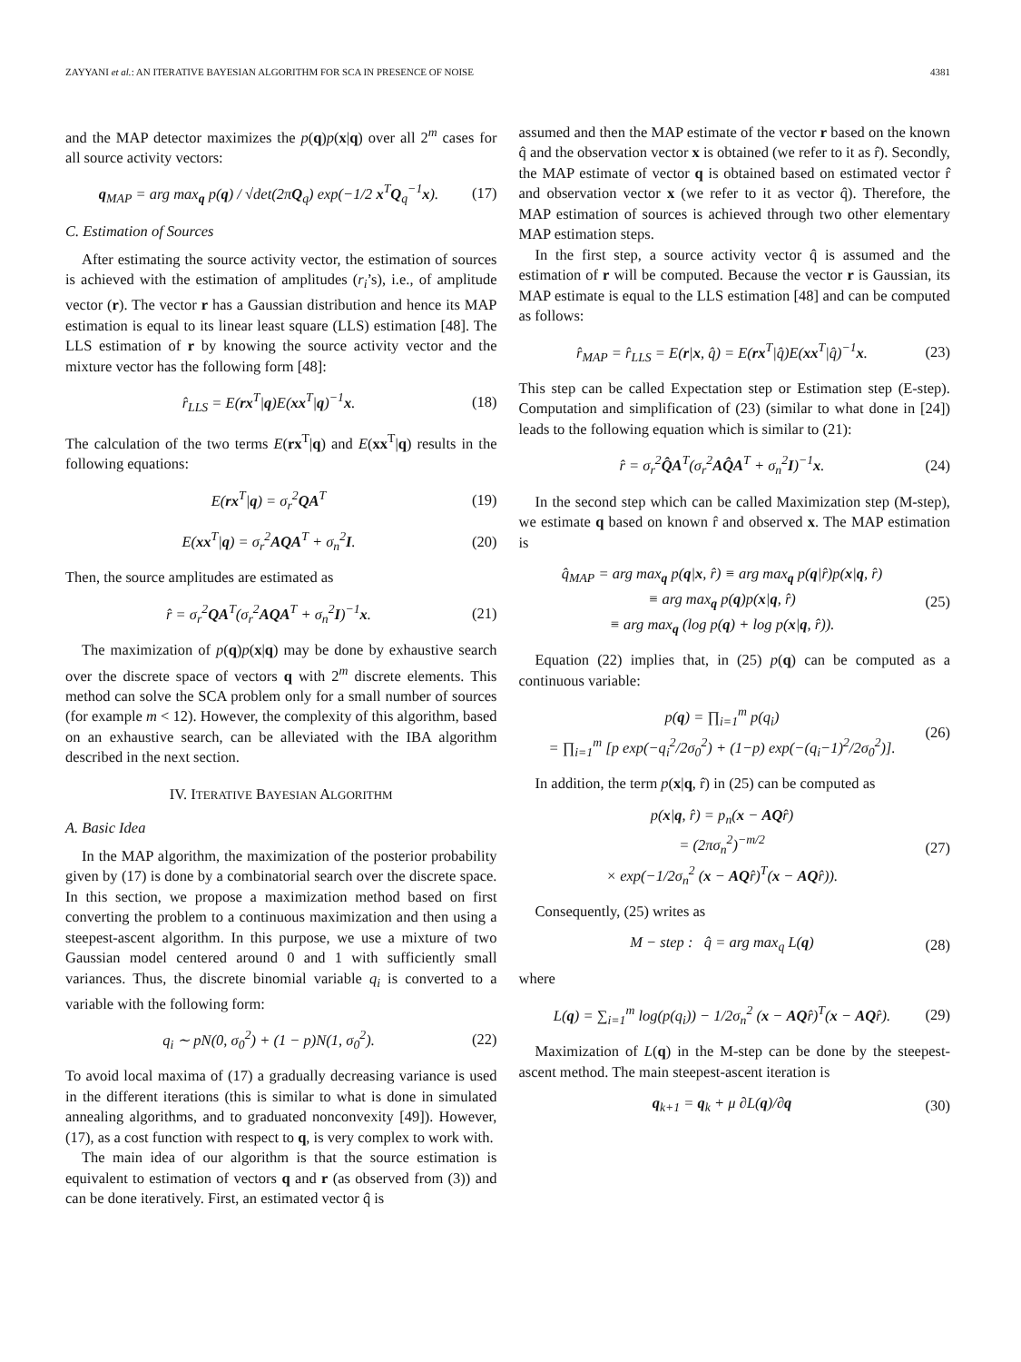ZAYYANI et al.: AN ITERATIVE BAYESIAN ALGORITHM FOR SCA IN PRESENCE OF NOISE 4381
and the MAP detector maximizes the p(q)p(x|q) over all 2<sup>m</sup> cases for all source activity vectors:
q<sub>MAP</sub> = arg max<sub>q</sub> p(q) / √det(2πQ<sub>q</sub>) exp(−1/2 x<sup>T</sup>Q<sub>q</sub><sup>−1</sup>x). (17)
C. Estimation of Sources
After estimating the source activity vector, the estimation of sources is achieved with the estimation of amplitudes (r<sub>i</sub>’s), i.e., of amplitude vector (r). The vector r has a Gaussian distribution and hence its MAP estimation is equal to its linear least square (LLS) estimation [48]. The LLS estimation of r by knowing the source activity vector and the mixture vector has the following form [48]:
r̂<sub>LLS</sub> = E(rx<sup>T</sup>|q)E(xx<sup>T</sup>|q)<sup>−1</sup>x. (18)
The calculation of the two terms E(rx<sup>T</sup>|q) and E(xx<sup>T</sup>|q) results in the following equations:
E(rx<sup>T</sup>|q) = σ<sub>r</sub><sup>2</sup>QA<sup>T</sup> (19)
E(xx<sup>T</sup>|q) = σ<sub>r</sub><sup>2</sup>AQA<sup>T</sup> + σ<sub>n</sub><sup>2</sup>I. (20)
Then, the source amplitudes are estimated as
r̂ = σ<sub>r</sub><sup>2</sup>QA<sup>T</sup>(σ<sub>r</sub><sup>2</sup>AQA<sup>T</sup> + σ<sub>n</sub><sup>2</sup>I)<sup>−1</sup>x. (21)
The maximization of p(q)p(x|q) may be done by exhaustive search over the discrete space of vectors q with 2<sup>m</sup> discrete elements. This method can solve the SCA problem only for a small number of sources (for example m < 12). However, the complexity of this algorithm, based on an exhaustive search, can be alleviated with the IBA algorithm described in the next section.
IV. ITERATIVE BAYESIAN ALGORITHM
A. Basic Idea
In the MAP algorithm, the maximization of the posterior probability given by (17) is done by a combinatorial search over the discrete space. In this section, we propose a maximization method based on first converting the problem to a continuous maximization and then using a steepest-ascent algorithm. In this purpose, we use a mixture of two Gaussian model centered around 0 and 1 with sufficiently small variances. Thus, the discrete binomial variable q<sub>i</sub> is converted to a variable with the following form:
q<sub>i</sub> ∼ pN(0, σ<sub>0</sub><sup>2</sup>) + (1 − p)N(1, σ<sub>0</sub><sup>2</sup>). (22)
To avoid local maxima of (17) a gradually decreasing variance is used in the different iterations (this is similar to what is done in simulated annealing algorithms, and to graduated nonconvexity [49]). However, (17), as a cost function with respect to q, is very complex to work with.
The main idea of our algorithm is that the source estimation is equivalent to estimation of vectors q and r (as observed from (3)) and can be done iteratively. First, an estimated vector q̂ is
assumed and then the MAP estimate of the vector r based on the known q̂ and the observation vector x is obtained (we refer to it as r̂). Secondly, the MAP estimate of vector q is obtained based on estimated vector r̂ and observation vector x (we refer to it as vector q̂). Therefore, the MAP estimation of sources is achieved through two other elementary MAP estimation steps.
In the first step, a source activity vector q̂ is assumed and the estimation of r will be computed. Because the vector r is Gaussian, its MAP estimate is equal to the LLS estimation [48] and can be computed as follows:
r̂<sub>MAP</sub> = r̂<sub>LLS</sub> = E(r|x, q̂) = E(rx<sup>T</sup>|q̂)E(xx<sup>T</sup>|q̂)<sup>−1</sup>x. (23)
This step can be called Expectation step or Estimation step (E-step). Computation and simplification of (23) (similar to what done in [24]) leads to the following equation which is similar to (21):
r̂ = σ<sub>r</sub><sup>2</sup>Q̂A<sup>T</sup>(σ<sub>r</sub><sup>2</sup>AQ̂A<sup>T</sup> + σ<sub>n</sub><sup>2</sup>I)<sup>−1</sup>x. (24)
In the second step which can be called Maximization step (M-step), we estimate q based on known r̂ and observed x. The MAP estimation is
q̂<sub>MAP</sub> = arg max<sub>q</sub> p(q|x, r̂) ≡ arg max<sub>q</sub> p(q|r̂)p(x|q, r̂)
≡ arg max<sub>q</sub> p(q)p(x|q, r̂)
≡ arg max<sub>q</sub> (log p(q) + log p(x|q, r̂)). (25)
Equation (22) implies that, in (25) p(q) can be computed as a continuous variable:
p(q) = ∏<sub>i=1</sub><sup>m</sup> p(q<sub>i</sub>)
= ∏<sub>i=1</sub><sup>m</sup> [p exp(−q<sub>i</sub><sup>2</sup>/2σ<sub>0</sub><sup>2</sup>) + (1−p) exp(−(q<sub>i</sub>−1)<sup>2</sup>/2σ<sub>0</sub><sup>2</sup>)]. (26)
In addition, the term p(x|q, r̂) in (25) can be computed as
p(x|q, r̂) = p<sub>n</sub>(x − AQr̂)
= (2πσ<sub>n</sub><sup>2</sup>)<sup>−m/2</sup>
× exp(−1/2σ<sub>n</sub><sup>2</sup> (x − AQr̂)<sup>T</sup>(x − AQr̂)). (27)
Consequently, (25) writes as
M − step : q̂ = arg max<sub>q</sub> L(q) (28)
where
L(q) = ∑<sub>i=1</sub><sup>m</sup> log(p(q<sub>i</sub>)) − 1/2σ<sub>n</sub><sup>2</sup> (x − AQr̂)<sup>T</sup>(x − AQr̂). (29)
Maximization of L(q) in the M-step can be done by the steepest-ascent method. The main steepest-ascent iteration is
q<sub>k+1</sub> = q<sub>k</sub> + μ ∂L(q)/∂q (30)